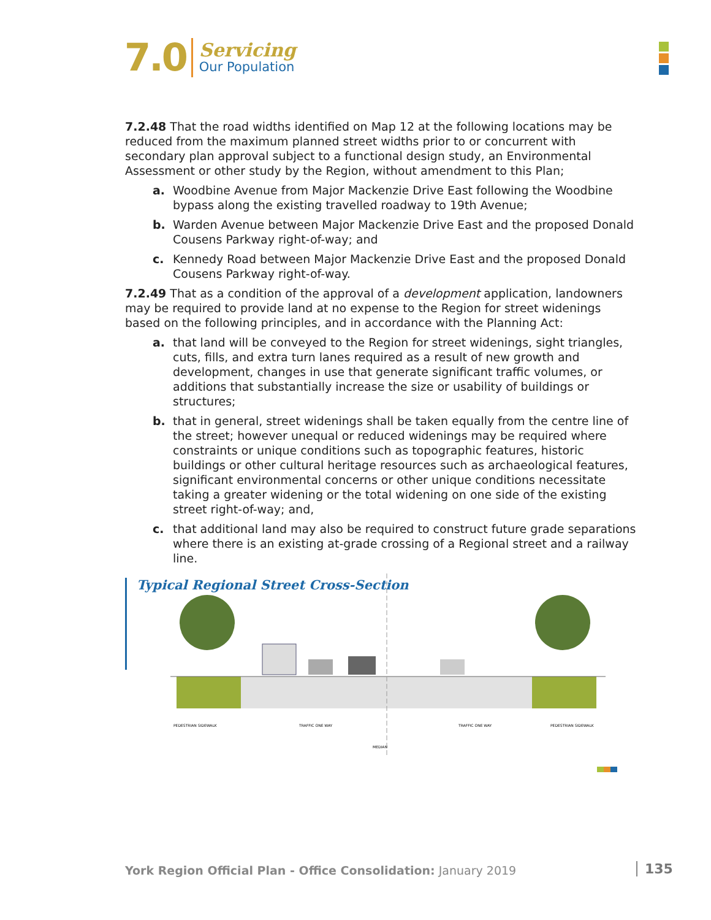7.0
Servicing
Our Population
7.2.48 That the road widths identified on Map 12 at the following locations may be reduced from the maximum planned street widths prior to or concurrent with secondary plan approval subject to a functional design study, an Environmental Assessment or other study by the Region, without amendment to this Plan;
a. Woodbine Avenue from Major Mackenzie Drive East following the Woodbine bypass along the existing travelled roadway to 19th Avenue;
b. Warden Avenue between Major Mackenzie Drive East and the proposed Donald Cousens Parkway right-of-way; and
c. Kennedy Road between Major Mackenzie Drive East and the proposed Donald Cousens Parkway right-of-way.
7.2.49 That as a condition of the approval of a development application, landowners may be required to provide land at no expense to the Region for street widenings based on the following principles, and in accordance with the Planning Act:
a. that land will be conveyed to the Region for street widenings, sight triangles, cuts, fills, and extra turn lanes required as a result of new growth and development, changes in use that generate significant traffic volumes, or additions that substantially increase the size or usability of buildings or structures;
b. that in general, street widenings shall be taken equally from the centre line of the street; however unequal or reduced widenings may be required where constraints or unique conditions such as topographic features, historic buildings or other cultural heritage resources such as archaeological features, significant environmental concerns or other unique conditions necessitate taking a greater widening or the total widening on one side of the existing street right-of-way; and,
c. that additional land may also be required to construct future grade separations where there is an existing at-grade crossing of a Regional street and a railway line.
Typical Regional Street Cross-Section
PEDESTRIAN SIDEWALK
TRAFFIC ONE WAY
MEDIAN
TRAFFIC ONE WAY
PEDESTRIAN SIDEWALK
York Region Official Plan - Office Consolidation: January 2019
135